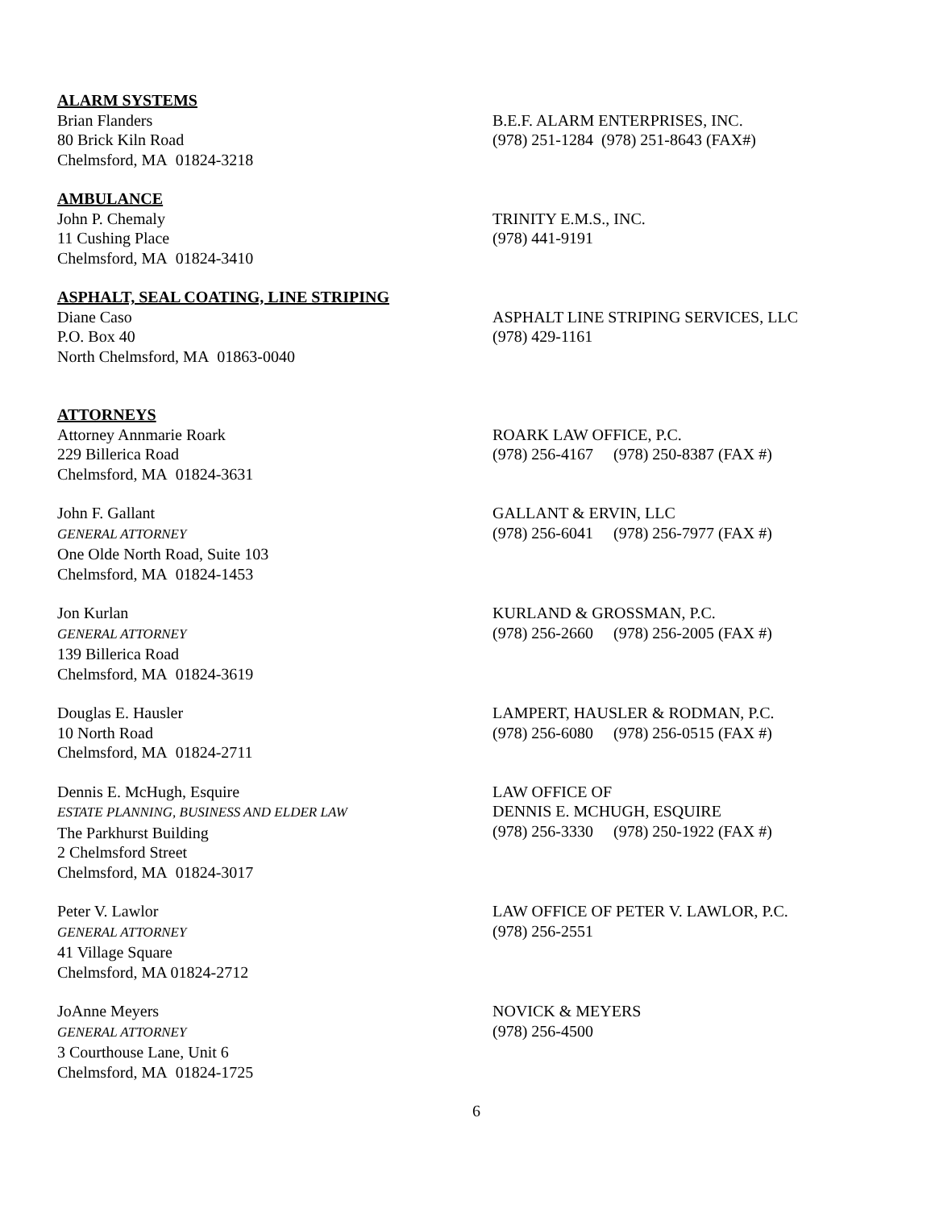ALARM SYSTEMS
Brian Flanders
80 Brick Kiln Road
Chelmsford, MA 01824-3218
B.E.F. ALARM ENTERPRISES, INC.
(978) 251-1284 (978) 251-8643 (FAX#)
AMBULANCE
John P. Chemaly
11 Cushing Place
Chelmsford, MA 01824-3410
TRINITY E.M.S., INC.
(978) 441-9191
ASPHALT, SEAL COATING, LINE STRIPING
Diane Caso
P.O. Box 40
North Chelmsford, MA 01863-0040
ASPHALT LINE STRIPING SERVICES, LLC
(978) 429-1161
ATTORNEYS
Attorney Annmarie Roark
229 Billerica Road
Chelmsford, MA 01824-3631
ROARK LAW OFFICE, P.C.
(978) 256-4167 (978) 250-8387 (FAX #)
John F. Gallant
GENERAL ATTORNEY
One Olde North Road, Suite 103
Chelmsford, MA 01824-1453
GALLANT & ERVIN, LLC
(978) 256-6041 (978) 256-7977 (FAX #)
Jon Kurlan
GENERAL ATTORNEY
139 Billerica Road
Chelmsford, MA 01824-3619
KURLAND & GROSSMAN, P.C.
(978) 256-2660 (978) 256-2005 (FAX #)
Douglas E. Hausler
10 North Road
Chelmsford, MA 01824-2711
LAMPERT, HAUSLER & RODMAN, P.C.
(978) 256-6080 (978) 256-0515 (FAX #)
Dennis E. McHugh, Esquire
ESTATE PLANNING, BUSINESS AND ELDER LAW
The Parkhurst Building
2 Chelmsford Street
Chelmsford, MA 01824-3017
LAW OFFICE OF
DENNIS E. MCHUGH, ESQUIRE
(978) 256-3330 (978) 250-1922 (FAX #)
Peter V. Lawlor
GENERAL ATTORNEY
41 Village Square
Chelmsford, MA 01824-2712
LAW OFFICE OF PETER V. LAWLOR, P.C.
(978) 256-2551
JoAnne Meyers
GENERAL ATTORNEY
3 Courthouse Lane, Unit 6
Chelmsford, MA 01824-1725
NOVICK & MEYERS
(978) 256-4500
6